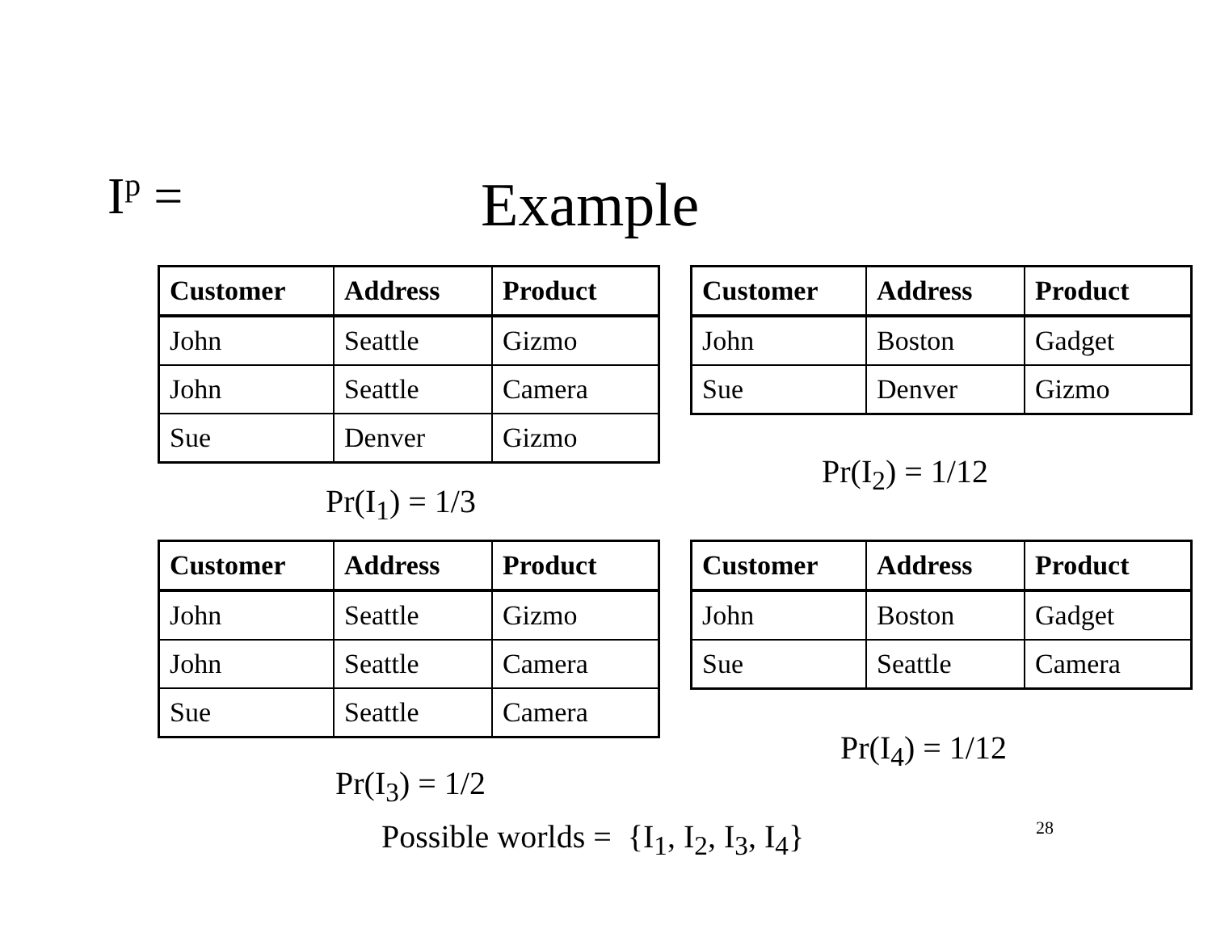I<sup>p</sup> = Example
| Customer | Address | Product |
| --- | --- | --- |
| John | Seattle | Gizmo |
| John | Seattle | Camera |
| Sue | Denver | Gizmo |
| Customer | Address | Product |
| --- | --- | --- |
| John | Boston | Gadget |
| Sue | Denver | Gizmo |
Pr(I<sub>2</sub>) = 1/12
Pr(I<sub>1</sub>) = 1/3
| Customer | Address | Product |
| --- | --- | --- |
| John | Seattle | Gizmo |
| John | Seattle | Camera |
| Sue | Seattle | Camera |
| Customer | Address | Product |
| --- | --- | --- |
| John | Boston | Gadget |
| Sue | Seattle | Camera |
Pr(I<sub>4</sub>) = 1/12
Pr(I<sub>3</sub>) = 1/2
Possible worlds = {I<sub>1</sub>, I<sub>2</sub>, I<sub>3</sub>, I<sub>4</sub>}
28